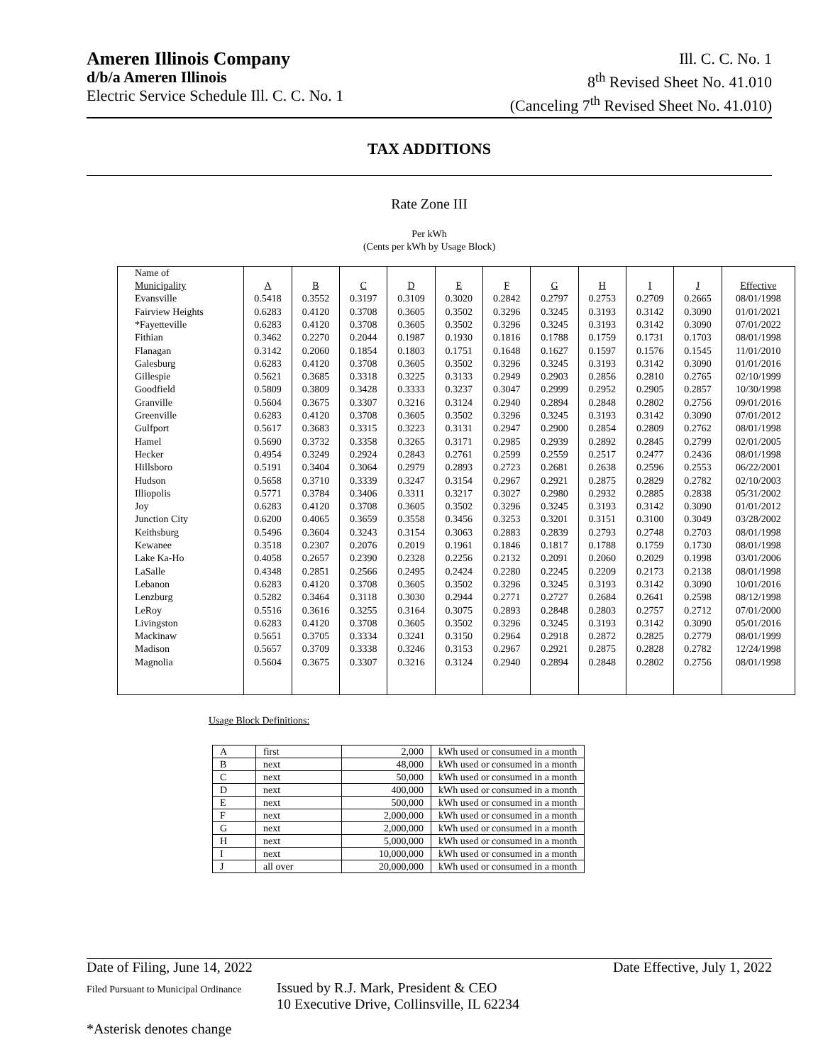Ameren Illinois Company
d/b/a Ameren Illinois
Electric Service Schedule Ill. C. C. No. 1
Ill. C. C. No. 1
8<sup>th</sup> Revised Sheet No. 41.010
(Canceling 7<sup>th</sup> Revised Sheet No. 41.010)
TAX ADDITIONS
Rate Zone III
Per kWh
(Cents per kWh by Usage Block)
| Name of | | | | | | | | | | | |
| Municipality | A | B | C | D | E | F | G | H | I | J | Effective |
| Evansville | 0.5418 | 0.3552 | 0.3197 | 0.3109 | 0.3020 | 0.2842 | 0.2797 | 0.2753 | 0.2709 | 0.2665 | 08/01/1998 |
| Fairview Heights | 0.6283 | 0.4120 | 0.3708 | 0.3605 | 0.3502 | 0.3296 | 0.3245 | 0.3193 | 0.3142 | 0.3090 | 01/01/2021 |
| *Fayetteville | 0.6283 | 0.4120 | 0.3708 | 0.3605 | 0.3502 | 0.3296 | 0.3245 | 0.3193 | 0.3142 | 0.3090 | 07/01/2022 |
| Fithian | 0.3462 | 0.2270 | 0.2044 | 0.1987 | 0.1930 | 0.1816 | 0.1788 | 0.1759 | 0.1731 | 0.1703 | 08/01/1998 |
| Flanagan | 0.3142 | 0.2060 | 0.1854 | 0.1803 | 0.1751 | 0.1648 | 0.1627 | 0.1597 | 0.1576 | 0.1545 | 11/01/2010 |
| Galesburg | 0.6283 | 0.4120 | 0.3708 | 0.3605 | 0.3502 | 0.3296 | 0.3245 | 0.3193 | 0.3142 | 0.3090 | 01/01/2016 |
| Gillespie | 0.5621 | 0.3685 | 0.3318 | 0.3225 | 0.3133 | 0.2949 | 0.2903 | 0.2856 | 0.2810 | 0.2765 | 02/10/1999 |
| Goodfield | 0.5809 | 0.3809 | 0.3428 | 0.3333 | 0.3237 | 0.3047 | 0.2999 | 0.2952 | 0.2905 | 0.2857 | 10/30/1998 |
| Granville | 0.5604 | 0.3675 | 0.3307 | 0.3216 | 0.3124 | 0.2940 | 0.2894 | 0.2848 | 0.2802 | 0.2756 | 09/01/2016 |
| Greenville | 0.6283 | 0.4120 | 0.3708 | 0.3605 | 0.3502 | 0.3296 | 0.3245 | 0.3193 | 0.3142 | 0.3090 | 07/01/2012 |
| Gulfport | 0.5617 | 0.3683 | 0.3315 | 0.3223 | 0.3131 | 0.2947 | 0.2900 | 0.2854 | 0.2809 | 0.2762 | 08/01/1998 |
| Hamel | 0.5690 | 0.3732 | 0.3358 | 0.3265 | 0.3171 | 0.2985 | 0.2939 | 0.2892 | 0.2845 | 0.2799 | 02/01/2005 |
| Hecker | 0.4954 | 0.3249 | 0.2924 | 0.2843 | 0.2761 | 0.2599 | 0.2559 | 0.2517 | 0.2477 | 0.2436 | 08/01/1998 |
| Hillsboro | 0.5191 | 0.3404 | 0.3064 | 0.2979 | 0.2893 | 0.2723 | 0.2681 | 0.2638 | 0.2596 | 0.2553 | 06/22/2001 |
| Hudson | 0.5658 | 0.3710 | 0.3339 | 0.3247 | 0.3154 | 0.2967 | 0.2921 | 0.2875 | 0.2829 | 0.2782 | 02/10/2003 |
| Illiopolis | 0.5771 | 0.3784 | 0.3406 | 0.3311 | 0.3217 | 0.3027 | 0.2980 | 0.2932 | 0.2885 | 0.2838 | 05/31/2002 |
| Joy | 0.6283 | 0.4120 | 0.3708 | 0.3605 | 0.3502 | 0.3296 | 0.3245 | 0.3193 | 0.3142 | 0.3090 | 01/01/2012 |
| Junction City | 0.6200 | 0.4065 | 0.3659 | 0.3558 | 0.3456 | 0.3253 | 0.3201 | 0.3151 | 0.3100 | 0.3049 | 03/28/2002 |
| Keithsburg | 0.5496 | 0.3604 | 0.3243 | 0.3154 | 0.3063 | 0.2883 | 0.2839 | 0.2793 | 0.2748 | 0.2703 | 08/01/1998 |
| Kewanee | 0.3518 | 0.2307 | 0.2076 | 0.2019 | 0.1961 | 0.1846 | 0.1817 | 0.1788 | 0.1759 | 0.1730 | 08/01/1998 |
| Lake Ka-Ho | 0.4058 | 0.2657 | 0.2390 | 0.2328 | 0.2256 | 0.2132 | 0.2091 | 0.2060 | 0.2029 | 0.1998 | 03/01/2006 |
| LaSalle | 0.4348 | 0.2851 | 0.2566 | 0.2495 | 0.2424 | 0.2280 | 0.2245 | 0.2209 | 0.2173 | 0.2138 | 08/01/1998 |
| Lebanon | 0.6283 | 0.4120 | 0.3708 | 0.3605 | 0.3502 | 0.3296 | 0.3245 | 0.3193 | 0.3142 | 0.3090 | 10/01/2016 |
| Lenzburg | 0.5282 | 0.3464 | 0.3118 | 0.3030 | 0.2944 | 0.2771 | 0.2727 | 0.2684 | 0.2641 | 0.2598 | 08/12/1998 |
| LeRoy | 0.5516 | 0.3616 | 0.3255 | 0.3164 | 0.3075 | 0.2893 | 0.2848 | 0.2803 | 0.2757 | 0.2712 | 07/01/2000 |
| Livingston | 0.6283 | 0.4120 | 0.3708 | 0.3605 | 0.3502 | 0.3296 | 0.3245 | 0.3193 | 0.3142 | 0.3090 | 05/01/2016 |
| Mackinaw | 0.5651 | 0.3705 | 0.3334 | 0.3241 | 0.3150 | 0.2964 | 0.2918 | 0.2872 | 0.2825 | 0.2779 | 08/01/1999 |
| Madison | 0.5657 | 0.3709 | 0.3338 | 0.3246 | 0.3153 | 0.2967 | 0.2921 | 0.2875 | 0.2828 | 0.2782 | 12/24/1998 |
| Magnolia | 0.5604 | 0.3675 | 0.3307 | 0.3216 | 0.3124 | 0.2940 | 0.2894 | 0.2848 | 0.2802 | 0.2756 | 08/01/1998 |
Usage Block Definitions:
| A | first | 2,000 | kWh used or consumed in a month |
| B | next | 48,000 | kWh used or consumed in a month |
| C | next | 50,000 | kWh used or consumed in a month |
| D | next | 400,000 | kWh used or consumed in a month |
| E | next | 500,000 | kWh used or consumed in a month |
| F | next | 2,000,000 | kWh used or consumed in a month |
| G | next | 2,000,000 | kWh used or consumed in a month |
| H | next | 5,000,000 | kWh used or consumed in a month |
| I | next | 10,000,000 | kWh used or consumed in a month |
| J | all over | 20,000,000 | kWh used or consumed in a month |
Date of Filing, June 14, 2022 Date Effective, July 1, 2022
Filed Pursuant to Municipal Ordinance Issued by R.J. Mark, President & CEO
10 Executive Drive, Collinsville, IL 62234
*Asterisk denotes change